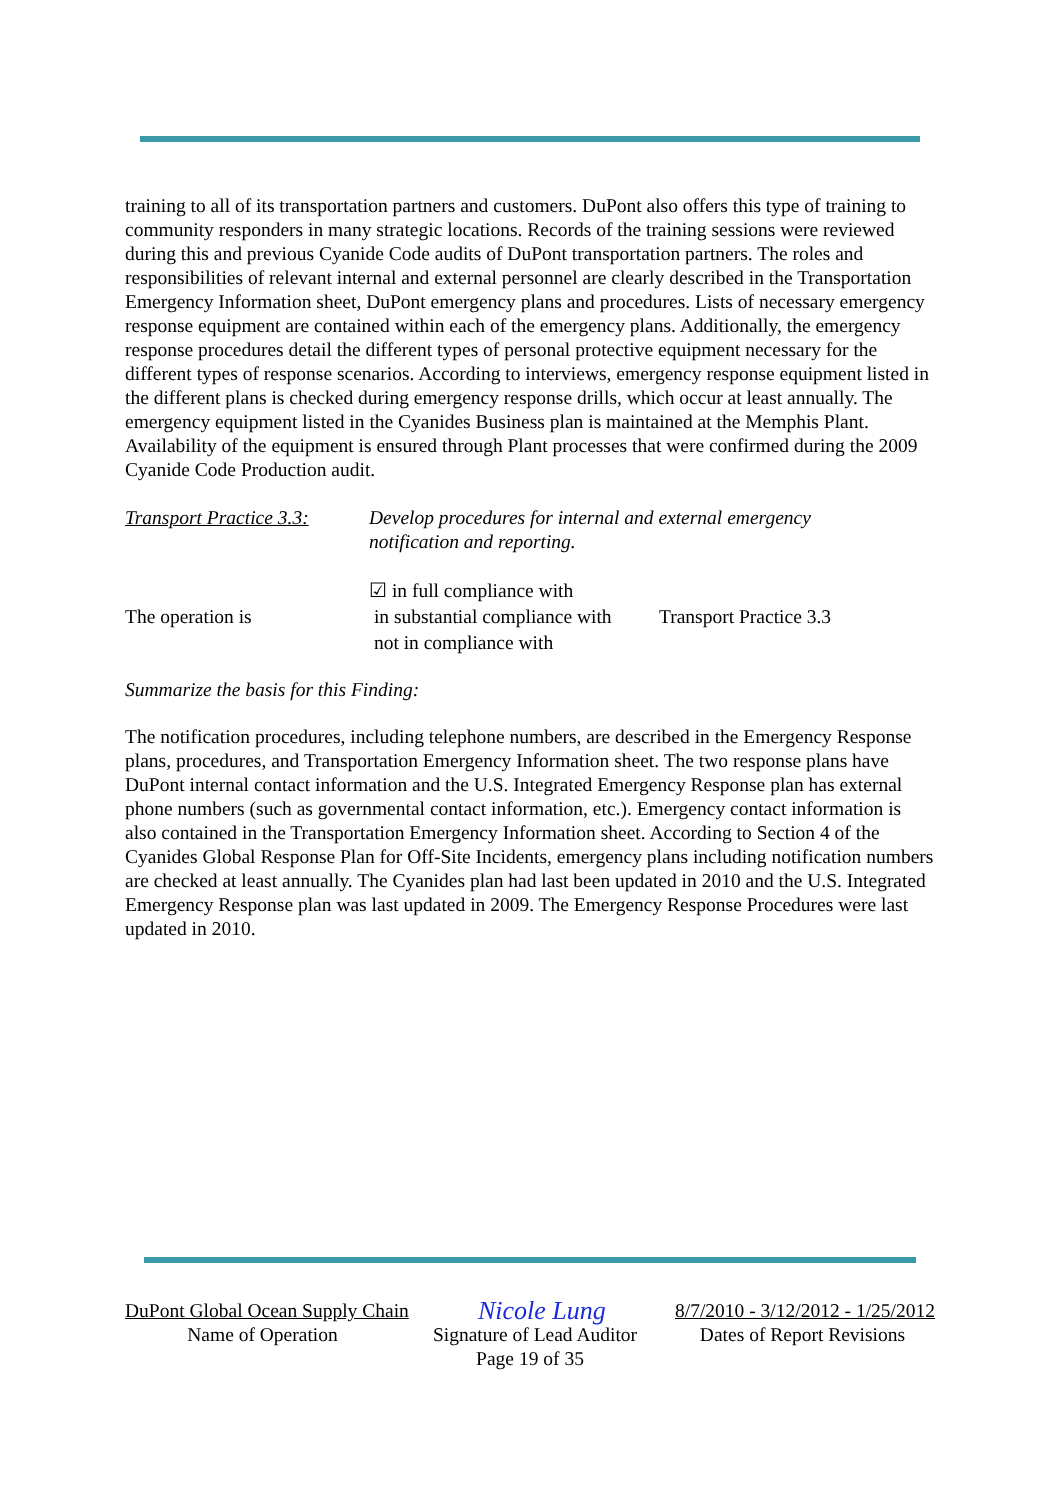training to all of its transportation partners and customers. DuPont also offers this type of training to community responders in many strategic locations. Records of the training sessions were reviewed during this and previous Cyanide Code audits of DuPont transportation partners. The roles and responsibilities of relevant internal and external personnel are clearly described in the Transportation Emergency Information sheet, DuPont emergency plans and procedures. Lists of necessary emergency response equipment are contained within each of the emergency plans. Additionally, the emergency response procedures detail the different types of personal protective equipment necessary for the different types of response scenarios. According to interviews, emergency response equipment listed in the different plans is checked during emergency response drills, which occur at least annually. The emergency equipment listed in the Cyanides Business plan is maintained at the Memphis Plant. Availability of the equipment is ensured through Plant processes that were confirmed during the 2009 Cyanide Code Production audit.
Transport Practice 3.3:
Develop procedures for internal and external emergency notification and reporting.
The operation is
☑ in full compliance with
in substantial compliance with
not in compliance with
Transport Practice 3.3
Summarize the basis for this Finding:
The notification procedures, including telephone numbers, are described in the Emergency Response plans, procedures, and Transportation Emergency Information sheet. The two response plans have DuPont internal contact information and the U.S. Integrated Emergency Response plan has external phone numbers (such as governmental contact information, etc.). Emergency contact information is also contained in the Transportation Emergency Information sheet. According to Section 4 of the Cyanides Global Response Plan for Off-Site Incidents, emergency plans including notification numbers are checked at least annually. The Cyanides plan had last been updated in 2010 and the U.S. Integrated Emergency Response plan was last updated in 2009. The Emergency Response Procedures were last updated in 2010.
DuPont Global Ocean Supply Chain Nicole Lung 8/7/2010 - 3/12/2012 - 1/25/2012
Name of Operation Signature of Lead Auditor
Dates of Report Revisions
Page 19 of 35